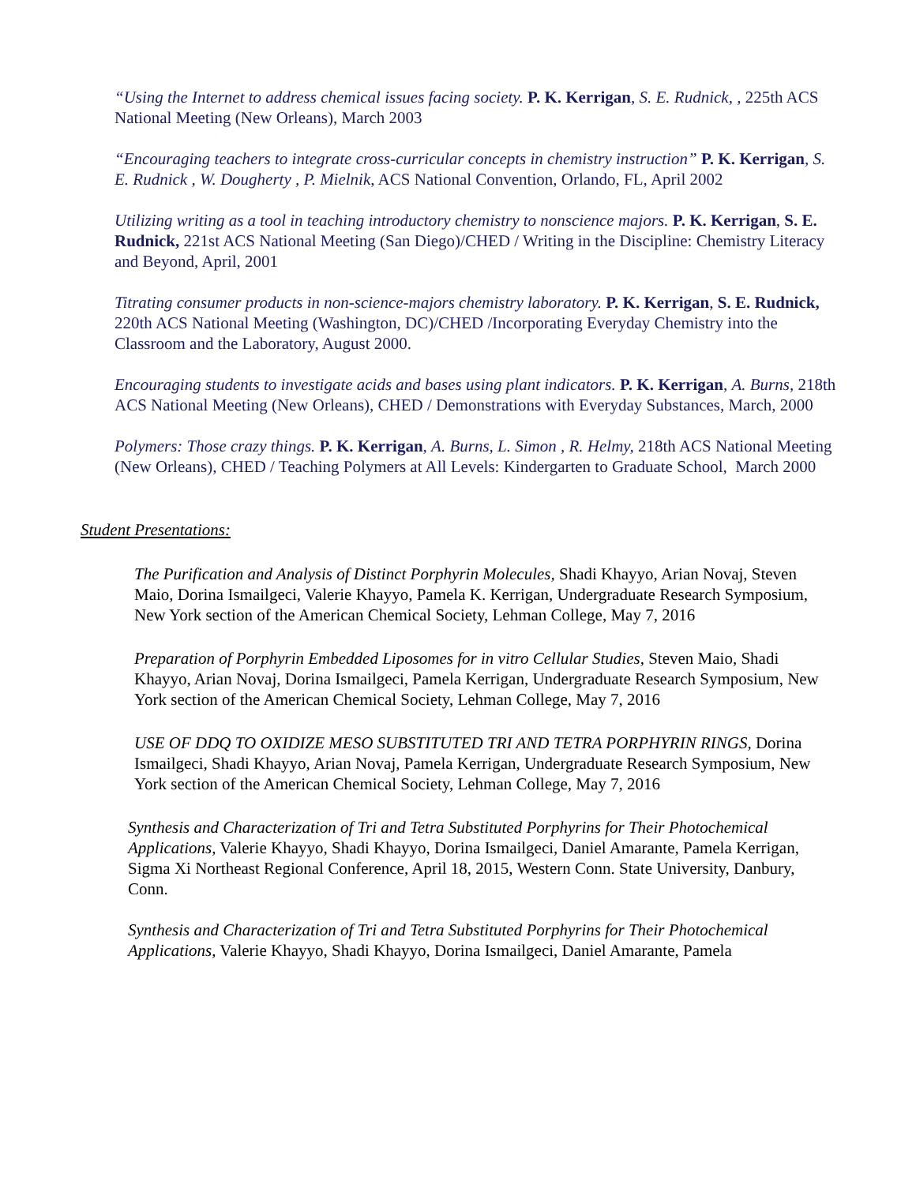“Using the Internet to address chemical issues facing society. P. K. Kerrigan, S. E. Rudnick, , 225th ACS National Meeting (New Orleans), March 2003
“Encouraging teachers to integrate cross-curricular concepts in chemistry instruction” P. K. Kerrigan, S. E. Rudnick , W. Dougherty , P. Mielnik, ACS National Convention, Orlando, FL, April 2002
Utilizing writing as a tool in teaching introductory chemistry to nonscience majors. P. K. Kerrigan, S. E. Rudnick, 221st ACS National Meeting (San Diego)/CHED / Writing in the Discipline: Chemistry Literacy and Beyond, April, 2001
Titrating consumer products in non-science-majors chemistry laboratory. P. K. Kerrigan, S. E. Rudnick, 220th ACS National Meeting (Washington, DC)/CHED /Incorporating Everyday Chemistry into the Classroom and the Laboratory, August 2000.
Encouraging students to investigate acids and bases using plant indicators. P. K. Kerrigan, A. Burns, 218th ACS National Meeting (New Orleans), CHED / Demonstrations with Everyday Substances, March, 2000
Polymers: Those crazy things. P. K. Kerrigan, A. Burns, L. Simon , R. Helmy, 218th ACS National Meeting (New Orleans), CHED / Teaching Polymers at All Levels: Kindergarten to Graduate School, March 2000
Student Presentations:
The Purification and Analysis of Distinct Porphyrin Molecules, Shadi Khayyo, Arian Novaj, Steven Maio, Dorina Ismailgeci, Valerie Khayyo, Pamela K. Kerrigan, Undergraduate Research Symposium, New York section of the American Chemical Society, Lehman College, May 7, 2016
Preparation of Porphyrin Embedded Liposomes for in vitro Cellular Studies, Steven Maio, Shadi Khayyo, Arian Novaj, Dorina Ismailgeci, Pamela Kerrigan, Undergraduate Research Symposium, New York section of the American Chemical Society, Lehman College, May 7, 2016
USE OF DDQ TO OXIDIZE MESO SUBSTITUTED TRI AND TETRA PORPHYRIN RINGS, Dorina Ismailgeci, Shadi Khayyo, Arian Novaj, Pamela Kerrigan, Undergraduate Research Symposium, New York section of the American Chemical Society, Lehman College, May 7, 2016
Synthesis and Characterization of Tri and Tetra Substituted Porphyrins for Their Photochemical Applications, Valerie Khayyo, Shadi Khayyo, Dorina Ismailgeci, Daniel Amarante, Pamela Kerrigan, Sigma Xi Northeast Regional Conference, April 18, 2015, Western Conn. State University, Danbury, Conn.
Synthesis and Characterization of Tri and Tetra Substituted Porphyrins for Their Photochemical Applications, Valerie Khayyo, Shadi Khayyo, Dorina Ismailgeci, Daniel Amarante, Pamela